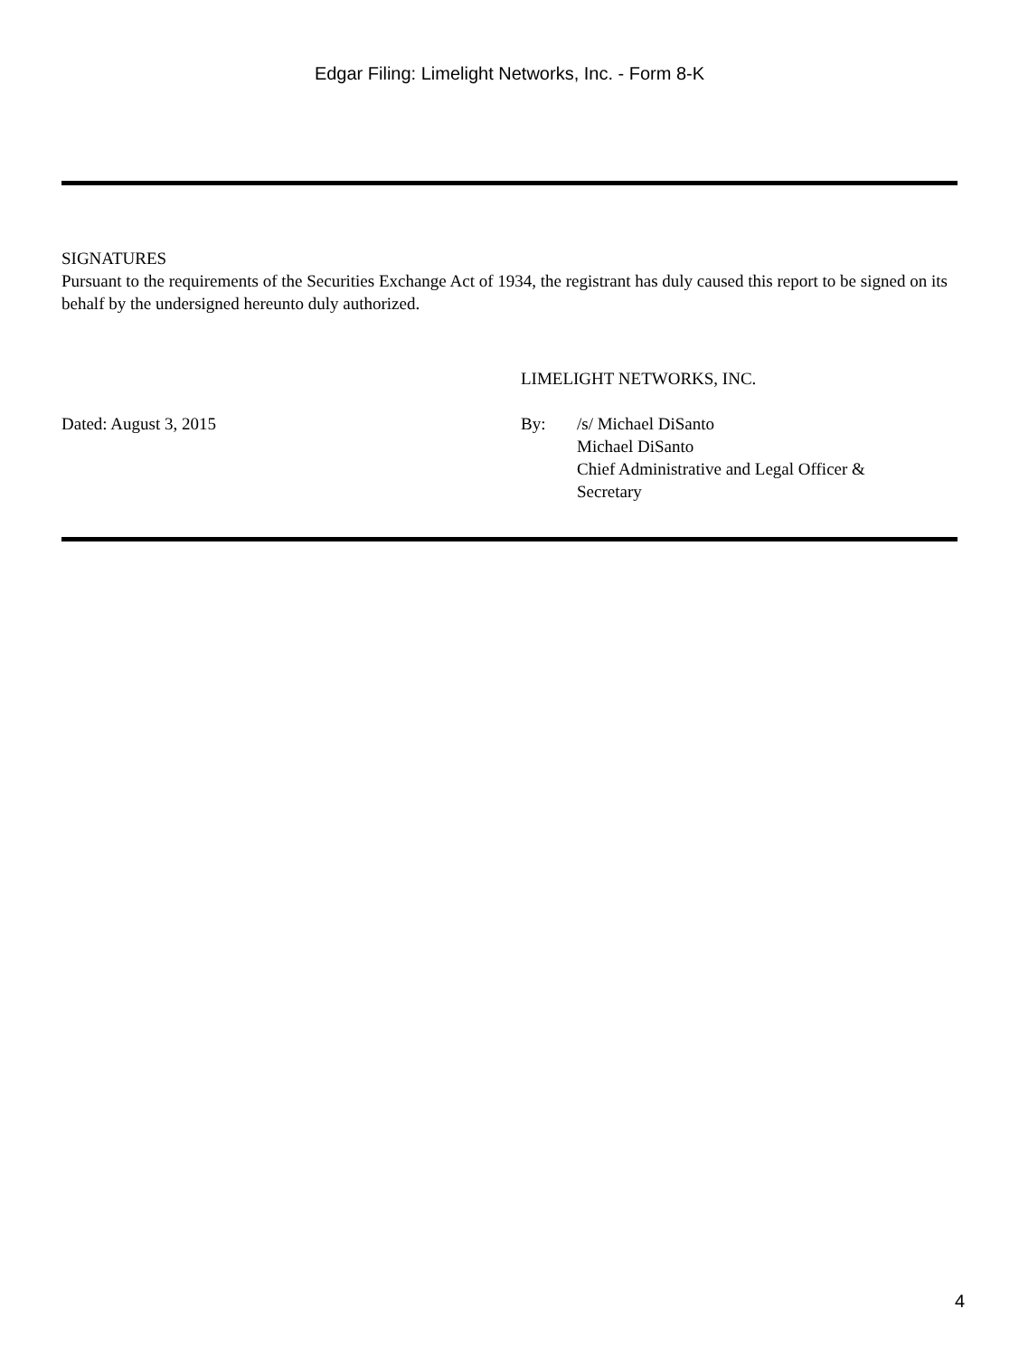Edgar Filing: Limelight Networks, Inc. - Form 8-K
SIGNATURES
Pursuant to the requirements of the Securities Exchange Act of 1934, the registrant has duly caused this report to be signed on its behalf by the undersigned hereunto duly authorized.
LIMELIGHT NETWORKS, INC.
Dated: August 3, 2015 By: /s/ Michael DiSanto
Michael DiSanto
Chief Administrative and Legal Officer &
Secretary
4